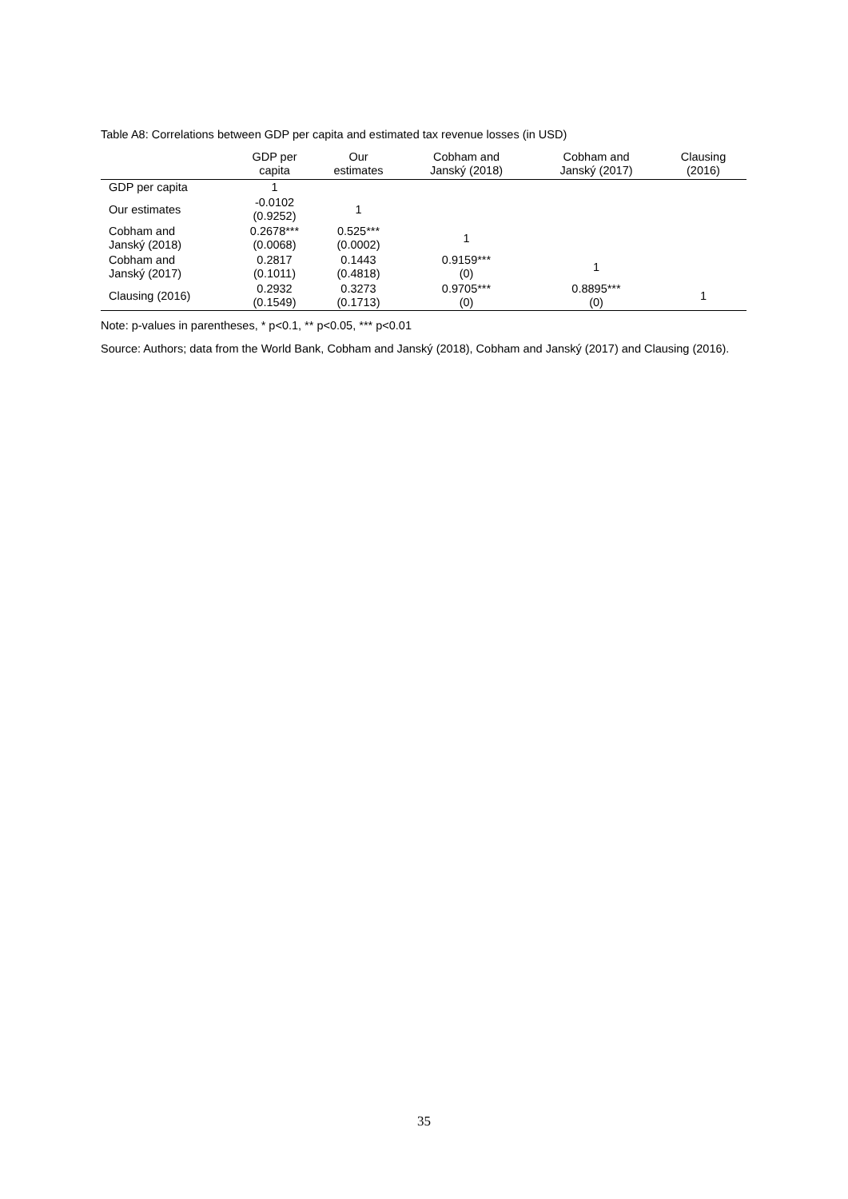Table A8: Correlations between GDP per capita and estimated tax revenue losses (in USD)
| | GDP per capita | Our estimates | Cobham and Janský (2018) | Cobham and Janský (2017) | Clausing (2016) |
| --- | --- | --- | --- | --- | --- |
| GDP per capita | 1 | | | | |
| Our estimates | -0.0102 (0.9252) | 1 | | | |
| Cobham and Janský (2018) | 0.2678*** (0.0068) | 0.525*** (0.0002) | 1 | | |
| Cobham and Janský (2017) | 0.2817 (0.1011) | 0.1443 (0.4818) | 0.9159*** (0) | 1 | |
| Clausing (2016) | 0.2932 (0.1549) | 0.3273 (0.1713) | 0.9705*** (0) | 0.8895*** (0) | 1 |
Note: p-values in parentheses, * p<0.1, ** p<0.05, *** p<0.01
Source: Authors; data from the World Bank, Cobham and Janský (2018), Cobham and Janský (2017) and Clausing (2016).
35